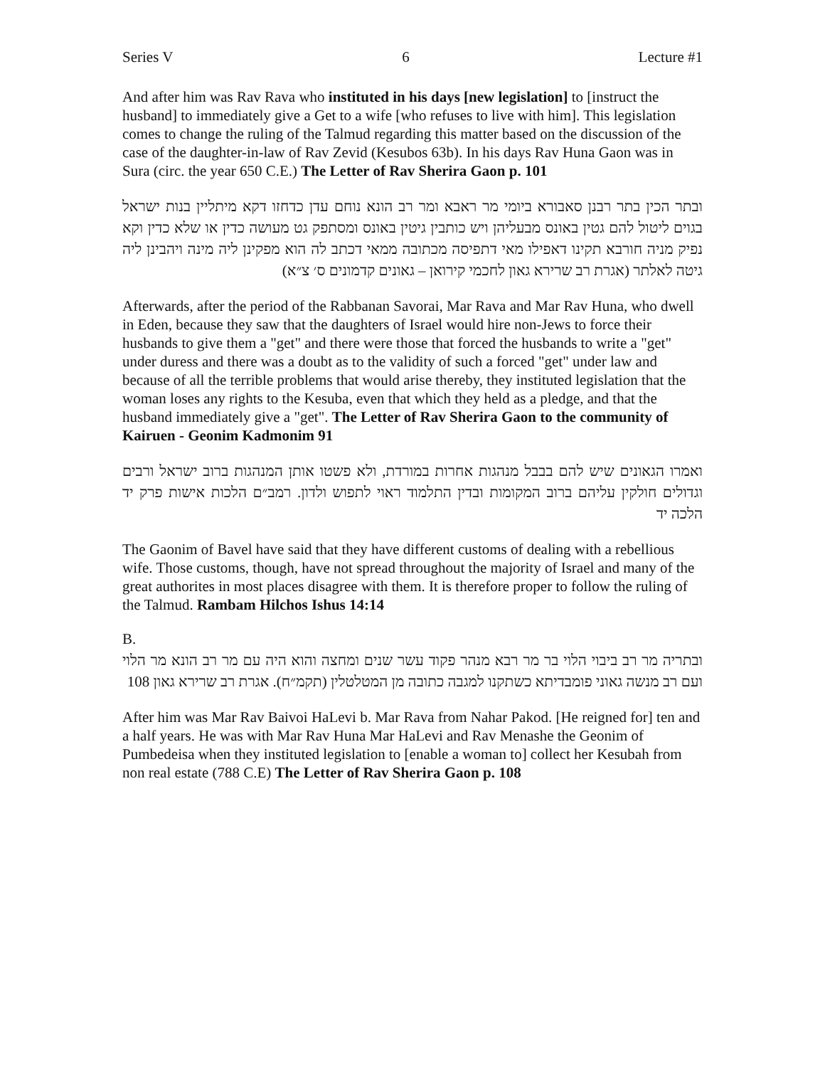Series V 6 Lecture #1
And after him was Rav Rava who instituted in his days [new legislation] to [instruct the husband] to immediately give a Get to a wife [who refuses to live with him]. This legislation comes to change the ruling of the Talmud regarding this matter based on the discussion of the case of the daughter-in-law of Rav Zevid (Kesubos 63b). In his days Rav Huna Gaon was in Sura (circ. the year 650 C.E.) The Letter of Rav Sherira Gaon p. 101
ובתר הכין בתר רבנן סאבורא ביומי מר ראבא ומר רב הונא נוחם עדן כדחזו דקא מיתליין בנות ישראל בגוים ליטול להם גטין באונס מבעליהן ויש כותבין גיטין באונס ומסתפק גט מעושה כדין או שלא כדין וקא נפיק מניה חורבא תקינו דאפילו מאי דתפיסה מכתובה ממאי דכתב לה הוא מפקינן ליה מינה ויהבינן ליה גיטה לאלתר (אגרת רב שרירא גאון לחכמי קירואן – גאונים קדמונים ס׳ צ״א)
Afterwards, after the period of the Rabbanan Savorai, Mar Rava and Mar Rav Huna, who dwell in Eden, because they saw that the daughters of Israel would hire non-Jews to force their husbands to give them a "get" and there were those that forced the husbands to write a "get" under duress and there was a doubt as to the validity of such a forced "get" under law and because of all the terrible problems that would arise thereby, they instituted legislation that the woman loses any rights to the Kesuba, even that which they held as a pledge, and that the husband immediately give a "get". The Letter of Rav Sherira Gaon to the community of Kairuen - Geonim Kadmonim 91
ואמרו הגאונים שיש להם בבבל מנהגות אחרות במורדת, ולא פשטו אותן המנהגות ברוב ישראל ורבים וגדולים חולקין עליהם ברוב המקומות ובדין התלמוד ראוי לתפוש ולדון. רמב״ם הלכות אישות פרק יד הלכה יד
The Gaonim of Bavel have said that they have different customs of dealing with a rebellious wife. Those customs, though, have not spread throughout the majority of Israel and many of the great authorites in most places disagree with them. It is therefore proper to follow the ruling of the Talmud. Rambam Hilchos Ishus 14:14
B.
ובתריה מר רב ביבוי הלוי בר מר רבא מנהר פקוד עשר שנים ומחצה והוא היה עם מר רב הונא מר הלוי ועם רב מנשה גאוני פומבדיתא כשתקנו למגבה כתובה מן המטלטלין (תקמ״ח). אגרת רב שרירא גאון 108
After him was Mar Rav Baivoi HaLevi b. Mar Rava from Nahar Pakod. [He reigned for] ten and a half years. He was with Mar Rav Huna Mar HaLevi and Rav Menashe the Geonim of Pumbedeisa when they instituted legislation to [enable a woman to] collect her Kesubah from non real estate (788 C.E) The Letter of Rav Sherira Gaon p. 108